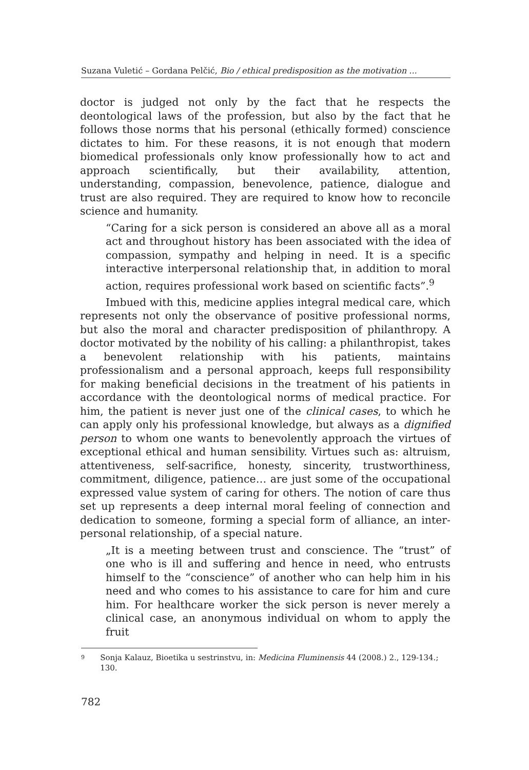Suzana Vuletić – Gordana Pelčić, Bio / ethical predisposition as the motivation ...
doctor is judged not only by the fact that he respects the deontological laws of the profession, but also by the fact that he follows those norms that his personal (ethically formed) conscience dictates to him. For these reasons, it is not enough that modern biomedical professionals only know professionally how to act and approach scientifically, but their availability, attention, understanding, compassion, benevolence, patience, dialogue and trust are also required. They are required to know how to reconcile science and humanity.
“Caring for a sick person is considered an above all as a moral act and throughout history has been associated with the idea of compassion, sympathy and helping in need. It is a specific interactive interpersonal relationship that, in addition to moral action, requires professional work based on scientific facts”.<sup>9</sup>
Imbued with this, medicine applies integral medical care, which represents not only the observance of positive professional norms, but also the moral and character predisposition of philanthropy. A doctor motivated by the nobility of his calling: a philanthropist, takes a benevolent relationship with his patients, maintains professionalism and a personal approach, keeps full responsibility for making beneficial decisions in the treatment of his patients in accordance with the deontological norms of medical practice. For him, the patient is never just one of the clinical cases, to which he can apply only his professional knowledge, but always as a dignified person to whom one wants to benevolently approach the virtues of exceptional ethical and human sensibility. Virtues such as: altruism, attentiveness, self-sacrifice, honesty, sincerity, trustworthiness, commitment, diligence, patience… are just some of the occupational expressed value system of caring for others. The notion of care thus set up represents a deep internal moral feeling of connection and dedication to someone, forming a special form of alliance, an inter-personal relationship, of a special nature.
„It is a meeting between trust and conscience. The “trust” of one who is ill and suffering and hence in need, who entrusts himself to the “conscience” of another who can help him in his need and who comes to his assistance to care for him and cure him. For healthcare worker the sick person is never merely a clinical case, an anonymous individual on whom to apply the fruit
9 Sonja Kalauz, Bioetika u sestrinstvu, in: Medicina Fluminensis 44 (2008.) 2., 129-134.; 130.
782